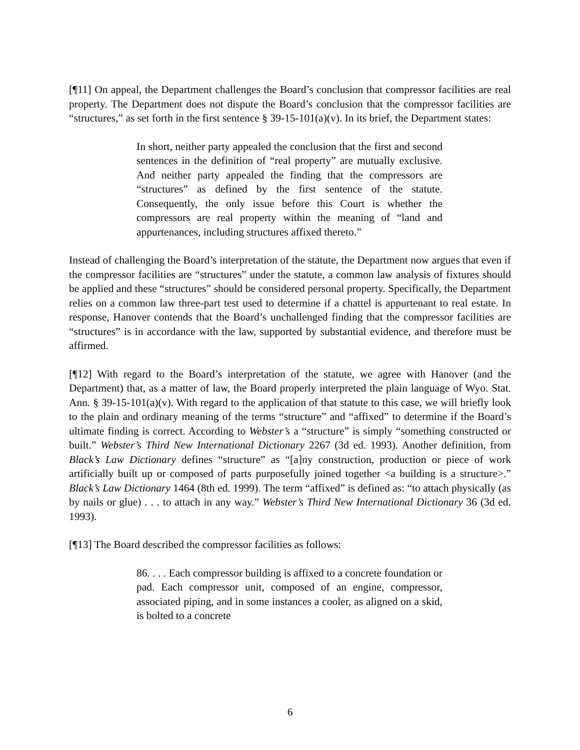[¶11] On appeal, the Department challenges the Board’s conclusion that compressor facilities are real property. The Department does not dispute the Board’s conclusion that the compressor facilities are “structures,” as set forth in the first sentence § 39-15-101(a)(v). In its brief, the Department states:
In short, neither party appealed the conclusion that the first and second sentences in the definition of “real property” are mutually exclusive. And neither party appealed the finding that the compressors are “structures” as defined by the first sentence of the statute. Consequently, the only issue before this Court is whether the compressors are real property within the meaning of “land and appurtenances, including structures affixed thereto.”
Instead of challenging the Board’s interpretation of the statute, the Department now argues that even if the compressor facilities are “structures” under the statute, a common law analysis of fixtures should be applied and these “structures” should be considered personal property. Specifically, the Department relies on a common law three-part test used to determine if a chattel is appurtenant to real estate. In response, Hanover contends that the Board’s unchallenged finding that the compressor facilities are “structures” is in accordance with the law, supported by substantial evidence, and therefore must be affirmed.
[¶12] With regard to the Board’s interpretation of the statute, we agree with Hanover (and the Department) that, as a matter of law, the Board properly interpreted the plain language of Wyo. Stat. Ann. § 39-15-101(a)(v). With regard to the application of that statute to this case, we will briefly look to the plain and ordinary meaning of the terms “structure” and “affixed” to determine if the Board’s ultimate finding is correct. According to Webster’s a “structure” is simply “something constructed or built.” Webster’s Third New International Dictionary 2267 (3d ed. 1993). Another definition, from Black’s Law Dictionary defines “structure” as “[a]ny construction, production or piece of work artificially built up or composed of parts purposefully joined together <a building is a structure>.” Black’s Law Dictionary 1464 (8th ed. 1999). The term “affixed” is defined as: “to attach physically (as by nails or glue) . . . to attach in any way.” Webster’s Third New International Dictionary 36 (3d ed. 1993).
[¶13] The Board described the compressor facilities as follows:
86. . . . Each compressor building is affixed to a concrete foundation or pad. Each compressor unit, composed of an engine, compressor, associated piping, and in some instances a cooler, as aligned on a skid, is bolted to a concrete
6